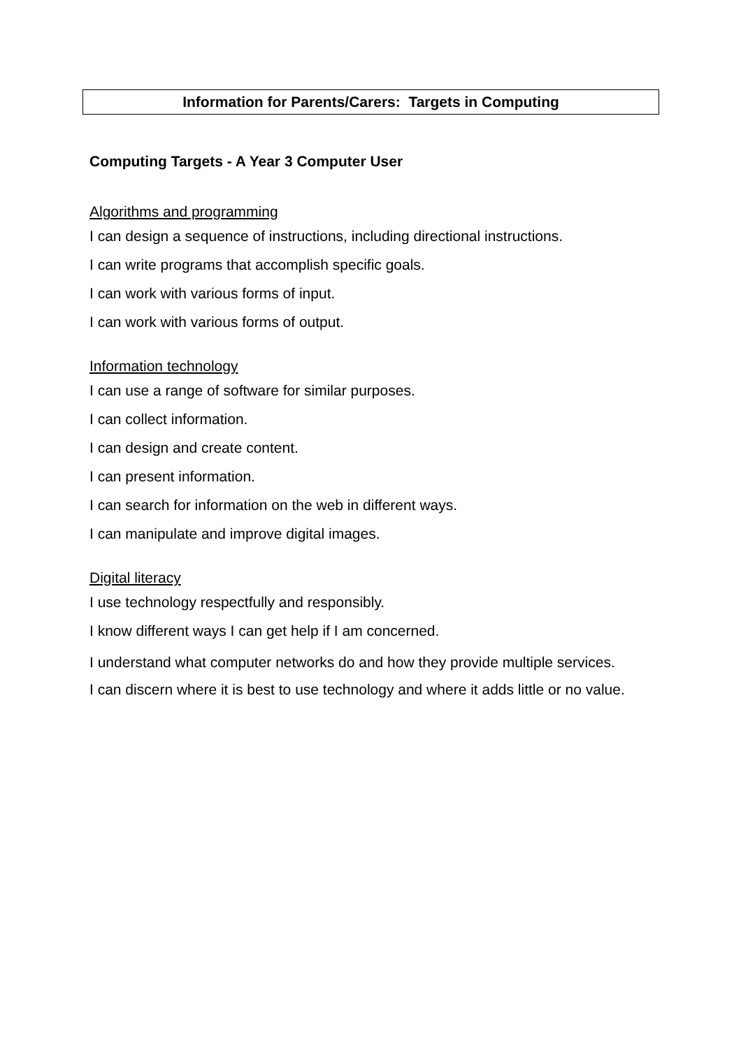Information for Parents/Carers: Targets in Computing
Computing Targets - A Year 3 Computer User
Algorithms and programming
I can design a sequence of instructions, including directional instructions.
I can write programs that accomplish specific goals.
I can work with various forms of input.
I can work with various forms of output.
Information technology
I can use a range of software for similar purposes.
I can collect information.
I can design and create content.
I can present information.
I can search for information on the web in different ways.
I can manipulate and improve digital images.
Digital literacy
I use technology respectfully and responsibly.
I know different ways I can get help if I am concerned.
I understand what computer networks do and how they provide multiple services.
I can discern where it is best to use technology and where it adds little or no value.